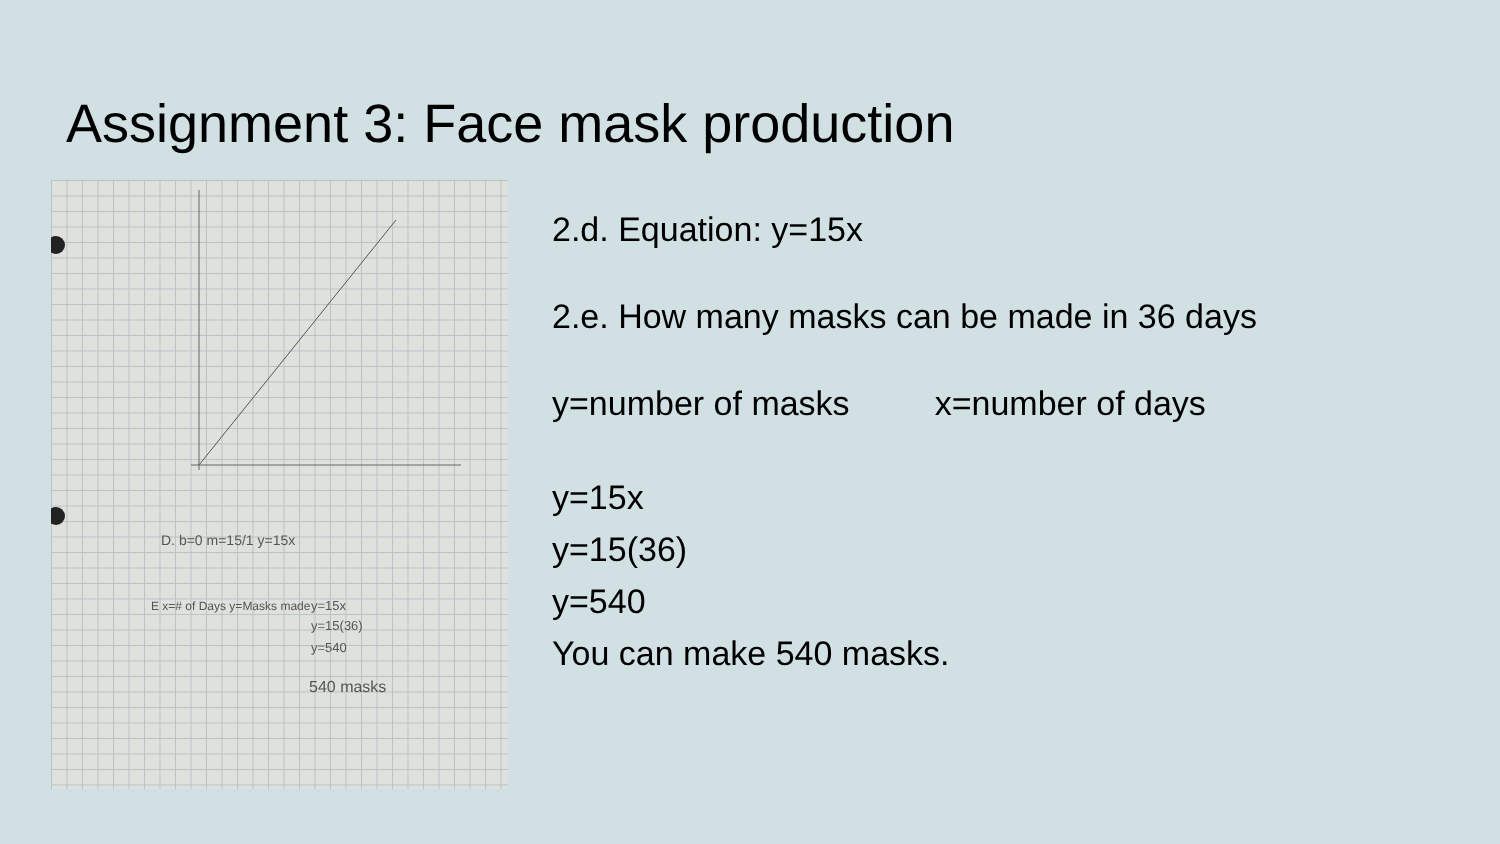Assignment 3: Face mask production
D. b=0 m=15/1 y=15x
E x=# of Days y=Masks made
y=15x
y=15(36)
y=540
540 masks
2.d. Equation: y=15x
2.e. How many masks can be made in 36 days
y=number of masks x=number of days
y=15x
y=15(36)
y=540
You can make 540 masks.